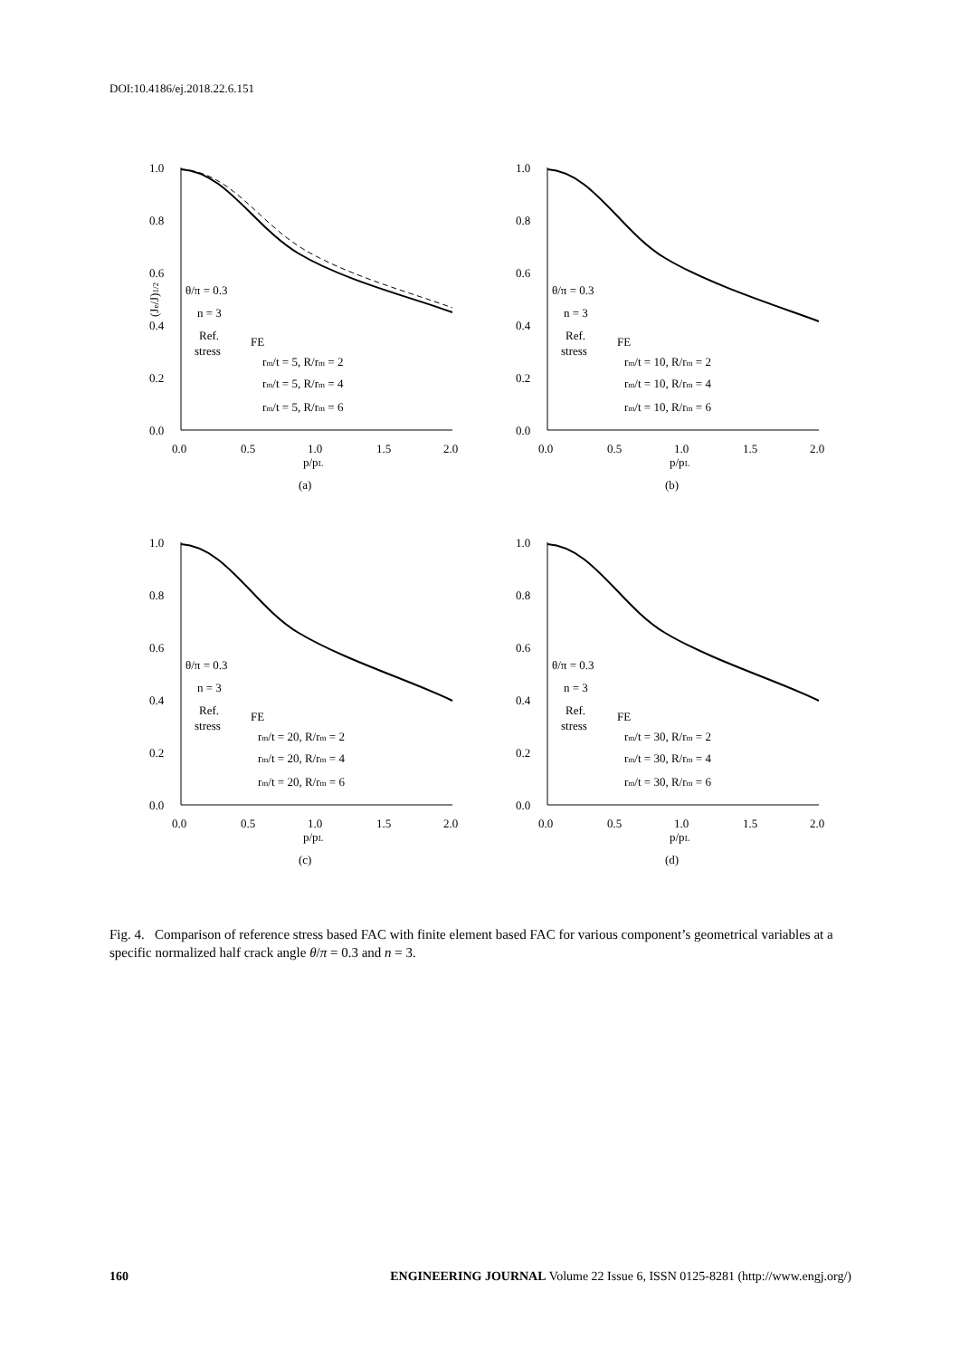DOI:10.4186/ej.2018.22.6.151
1.0
0.8
0.6
0.4
0.2
0.0
0.0
0.5
1.0
1.5
2.0
p/pL
(Je/J)1/2
θ/π = 0.3
n = 3
Ref.
stress
FE
rm/t = 5, R/rm = 2
rm/t = 5, R/rm = 4
rm/t = 5, R/rm = 6
(a)
1.0
0.8
0.6
0.4
0.2
0.0
0.0
0.5
1.0
1.5
2.0
p/pL
θ/π = 0.3
n = 3
Ref.
stress
FE
rm/t = 10, R/rm = 2
rm/t = 10, R/rm = 4
rm/t = 10, R/rm = 6
(b)
1.0
0.8
0.6
0.4
0.2
0.0
0.0
0.5
1.0
1.5
2.0
p/pL
θ/π = 0.3
n = 3
Ref.
stress
FE
rm/t = 20, R/rm = 2
rm/t = 20, R/rm = 4
rm/t = 20, R/rm = 6
(c)
1.0
0.8
0.6
0.4
0.2
0.0
0.0
0.5
1.0
1.5
2.0
p/pL
θ/π = 0.3
n = 3
Ref.
stress
FE
rm/t = 30, R/rm = 2
rm/t = 30, R/rm = 4
rm/t = 30, R/rm = 6
(d)
Fig. 4. Comparison of reference stress based FAC with finite element based FAC for various component’s geometrical variables at a specific normalized half crack angle θ/π = 0.3 and n = 3.
160 ENGINEERING JOURNAL Volume 22 Issue 6, ISSN 0125-8281 (http://www.engj.org/)